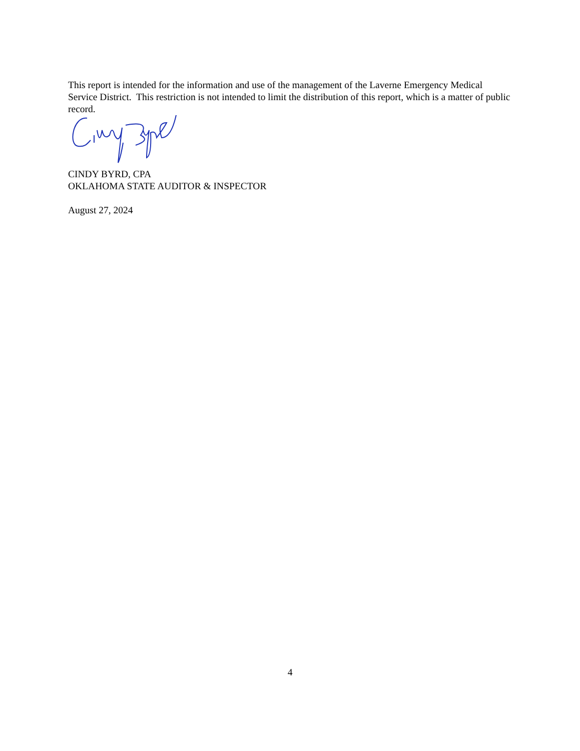This report is intended for the information and use of the management of the Laverne Emergency Medical Service District. This restriction is not intended to limit the distribution of this report, which is a matter of public record.
CINDY BYRD, CPA
OKLAHOMA STATE AUDITOR & INSPECTOR
August 27, 2024
4